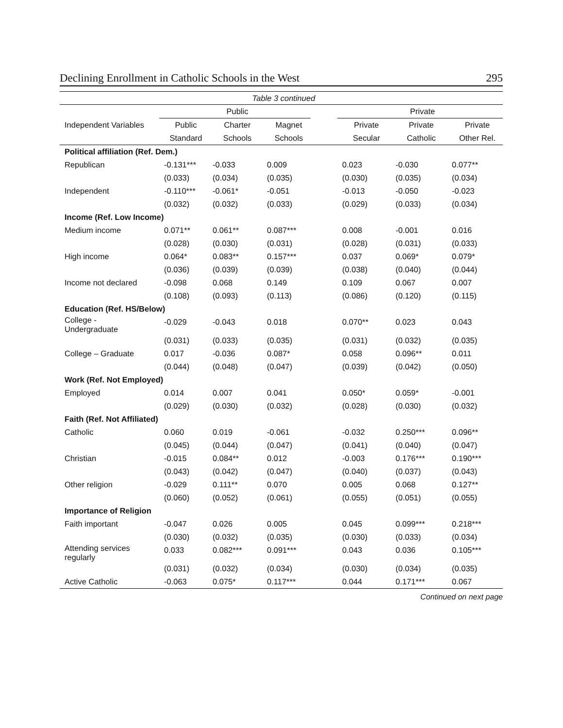Declining Enrollment in Catholic Schools in the West 295
| Table 3 continued | | | | | | | |
| --- | --- | --- | --- | --- | --- | --- | --- |
| | Public | | | | Private | | |
| Independent Variables | Public | Charter | Magnet | | Private | Private | Private |
| | Standard | Schools | Schools | | Secular | Catholic | Other Rel. |
| Political affiliation (Ref. Dem.) | | | | | | | |
| Republican | -0.131*** | -0.033 | 0.009 | | 0.023 | -0.030 | 0.077** |
| | (0.033) | (0.034) | (0.035) | | (0.030) | (0.035) | (0.034) |
| Independent | -0.110*** | -0.061* | -0.051 | | -0.013 | -0.050 | -0.023 |
| | (0.032) | (0.032) | (0.033) | | (0.029) | (0.033) | (0.034) |
| Income (Ref. Low Income) | | | | | | | |
| Medium income | 0.071** | 0.061** | 0.087*** | | 0.008 | -0.001 | 0.016 |
| | (0.028) | (0.030) | (0.031) | | (0.028) | (0.031) | (0.033) |
| High income | 0.064* | 0.083** | 0.157*** | | 0.037 | 0.069* | 0.079* |
| | (0.036) | (0.039) | (0.039) | | (0.038) | (0.040) | (0.044) |
| Income not declared | -0.098 | 0.068 | 0.149 | | 0.109 | 0.067 | 0.007 |
| | (0.108) | (0.093) | (0.113) | | (0.086) | (0.120) | (0.115) |
| Education (Ref. HS/Below) | | | | | | | |
| College - Undergraduate | -0.029 | -0.043 | 0.018 | | 0.070** | 0.023 | 0.043 |
| | (0.031) | (0.033) | (0.035) | | (0.031) | (0.032) | (0.035) |
| College – Graduate | 0.017 | -0.036 | 0.087* | | 0.058 | 0.096** | 0.011 |
| | (0.044) | (0.048) | (0.047) | | (0.039) | (0.042) | (0.050) |
| Work (Ref. Not Employed) | | | | | | | |
| Employed | 0.014 | 0.007 | 0.041 | | 0.050* | 0.059* | -0.001 |
| | (0.029) | (0.030) | (0.032) | | (0.028) | (0.030) | (0.032) |
| Faith (Ref. Not Affiliated) | | | | | | | |
| Catholic | 0.060 | 0.019 | -0.061 | | -0.032 | 0.250*** | 0.096** |
| | (0.045) | (0.044) | (0.047) | | (0.041) | (0.040) | (0.047) |
| Christian | -0.015 | 0.084** | 0.012 | | -0.003 | 0.176*** | 0.190*** |
| | (0.043) | (0.042) | (0.047) | | (0.040) | (0.037) | (0.043) |
| Other religion | -0.029 | 0.111** | 0.070 | | 0.005 | 0.068 | 0.127** |
| | (0.060) | (0.052) | (0.061) | | (0.055) | (0.051) | (0.055) |
| Importance of Religion | | | | | | | |
| Faith important | -0.047 | 0.026 | 0.005 | | 0.045 | 0.099*** | 0.218*** |
| | (0.030) | (0.032) | (0.035) | | (0.030) | (0.033) | (0.034) |
| Attending services regularly | 0.033 | 0.082*** | 0.091*** | | 0.043 | 0.036 | 0.105*** |
| | (0.031) | (0.032) | (0.034) | | (0.030) | (0.034) | (0.035) |
| Active Catholic | -0.063 | 0.075* | 0.117*** | | 0.044 | 0.171*** | 0.067 |
Continued on next page